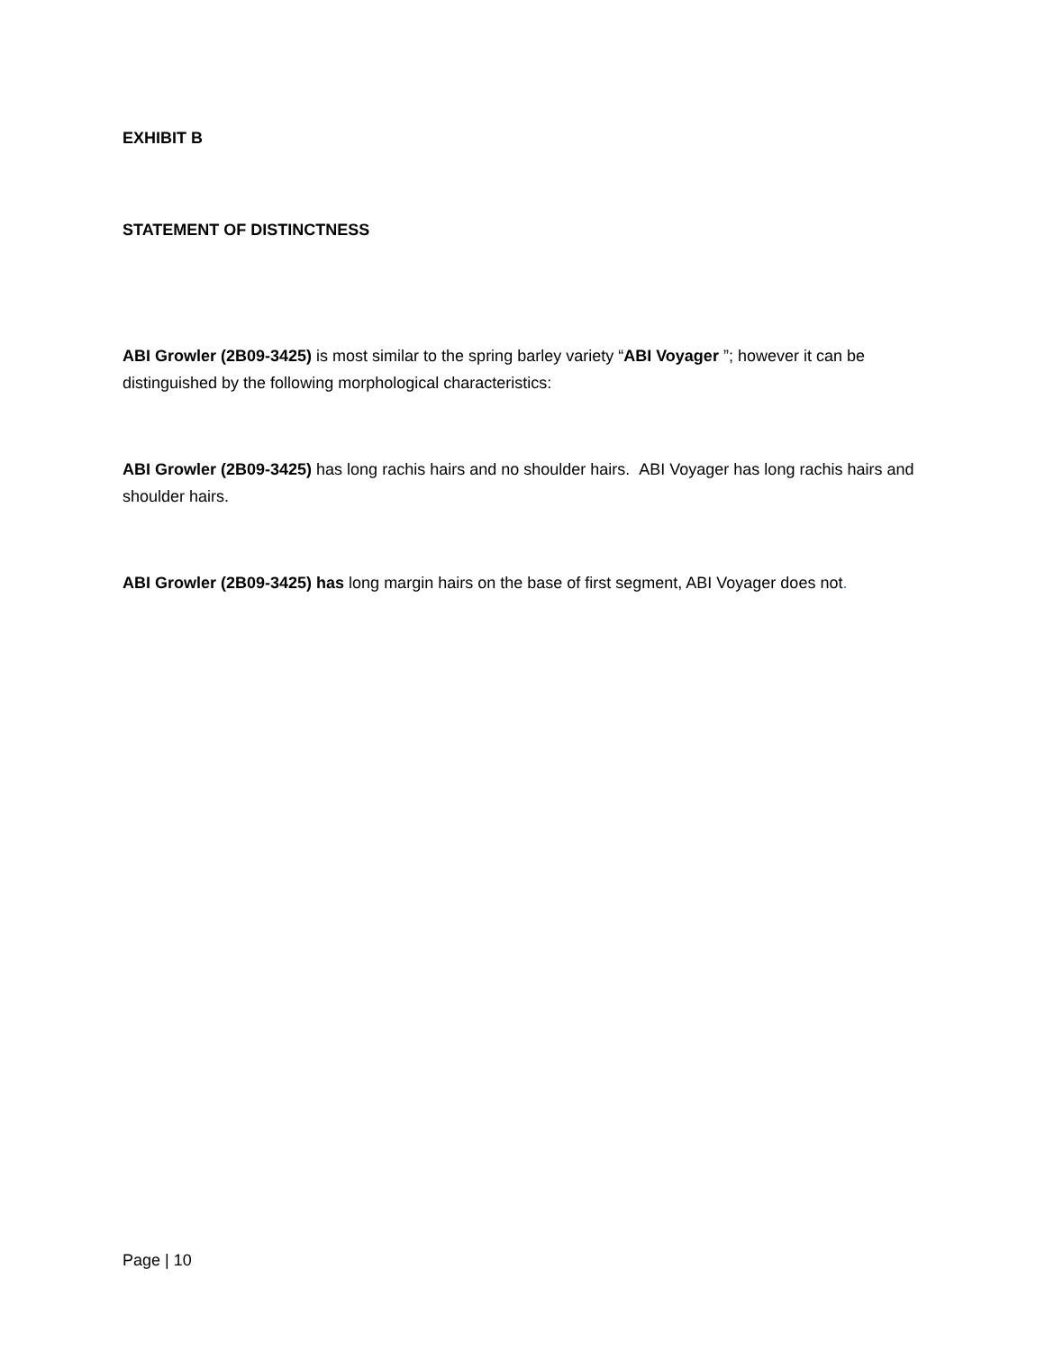EXHIBIT B
STATEMENT OF DISTINCTNESS
ABI Growler (2B09-3425) is most similar to the spring barley variety “ABI Voyager ”; however it can be distinguished by the following morphological characteristics:
ABI Growler (2B09-3425) has long rachis hairs and no shoulder hairs. ABI Voyager has long rachis hairs and shoulder hairs.
ABI Growler (2B09-3425) has long margin hairs on the base of first segment, ABI Voyager does not.
Page | 10